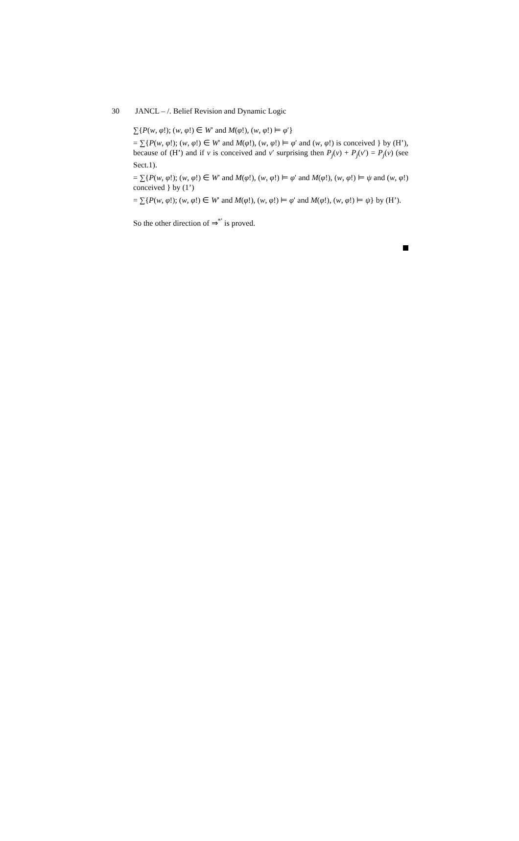30 JANCL – /. Belief Revision and Dynamic Logic
∑{P(w, φ!); (w, φ!) ∈ W′ and M(φ!), (w, φ!) ⊨ φ′}
= ∑{P(w, φ!); (w, φ!) ∈ W′ and M(φ!), (w, φ!) ⊨ φ′ and (w, φ!) is conceived } by (H’), because of (H’) and if v is conceived and v′ surprising then P<sub>j</sub>(v) + P<sub>j</sub>(v′) = P<sub>j</sub>(v) (see Sect.1).
= ∑{P(w, φ!); (w, φ!) ∈ W′ and M(φ!), (w, φ!) ⊨ φ′ and M(φ!), (w, φ!) ⊨ ψ and (w, φ!) conceived } by (1’)
= ∑{P(w, φ!); (w, φ!) ∈ W′ and M(φ!), (w, φ!) ⊨ φ′ and M(φ!), (w, φ!) ⊨ ψ} by (H’).
So the other direction of ⇒<sup>*′</sup> is proved.